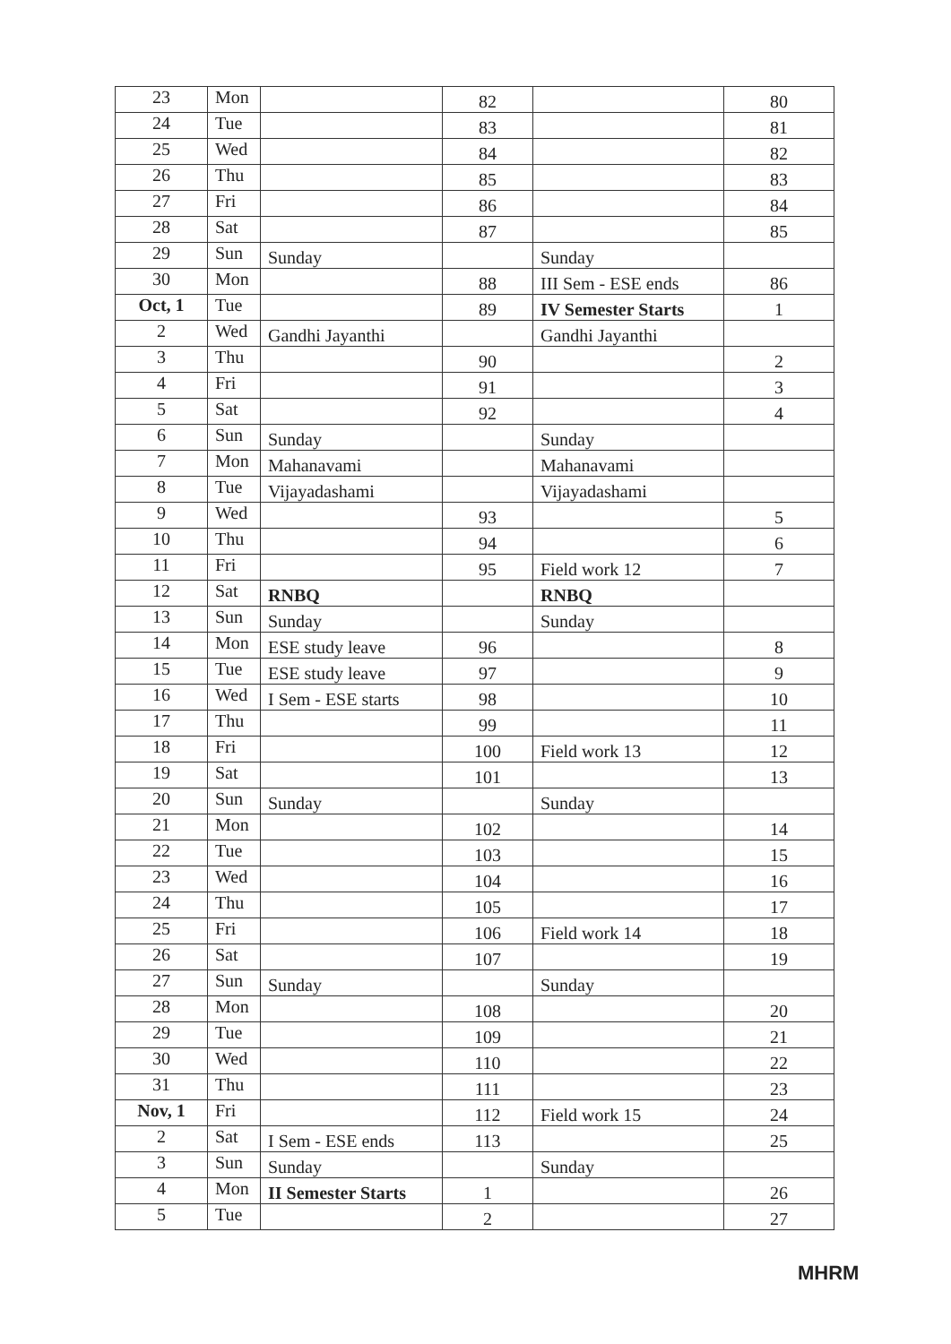| 23 | Mon | | 82 | | 80 |
| 24 | Tue | | 83 | | 81 |
| 25 | Wed | | 84 | | 82 |
| 26 | Thu | | 85 | | 83 |
| 27 | Fri | | 86 | | 84 |
| 28 | Sat | | 87 | | 85 |
| 29 | Sun | Sunday | | Sunday | |
| 30 | Mon | | 88 | III Sem - ESE ends | 86 |
| Oct, 1 | Tue | | 89 | IV Semester Starts | 1 |
| 2 | Wed | Gandhi Jayanthi | | Gandhi Jayanthi | |
| 3 | Thu | | 90 | | 2 |
| 4 | Fri | | 91 | | 3 |
| 5 | Sat | | 92 | | 4 |
| 6 | Sun | Sunday | | Sunday | |
| 7 | Mon | Mahanavami | | Mahanavami | |
| 8 | Tue | Vijayadashami | | Vijayadashami | |
| 9 | Wed | | 93 | | 5 |
| 10 | Thu | | 94 | | 6 |
| 11 | Fri | | 95 | Field work 12 | 7 |
| 12 | Sat | RNBQ | | RNBQ | |
| 13 | Sun | Sunday | | Sunday | |
| 14 | Mon | ESE study leave | 96 | | 8 |
| 15 | Tue | ESE study leave | 97 | | 9 |
| 16 | Wed | I Sem - ESE starts | 98 | | 10 |
| 17 | Thu | | 99 | | 11 |
| 18 | Fri | | 100 | Field work 13 | 12 |
| 19 | Sat | | 101 | | 13 |
| 20 | Sun | Sunday | | Sunday | |
| 21 | Mon | | 102 | | 14 |
| 22 | Tue | | 103 | | 15 |
| 23 | Wed | | 104 | | 16 |
| 24 | Thu | | 105 | | 17 |
| 25 | Fri | | 106 | Field work 14 | 18 |
| 26 | Sat | | 107 | | 19 |
| 27 | Sun | Sunday | | Sunday | |
| 28 | Mon | | 108 | | 20 |
| 29 | Tue | | 109 | | 21 |
| 30 | Wed | | 110 | | 22 |
| 31 | Thu | | 111 | | 23 |
| Nov, 1 | Fri | | 112 | Field work 15 | 24 |
| 2 | Sat | I Sem - ESE ends | 113 | | 25 |
| 3 | Sun | Sunday | | Sunday | |
| 4 | Mon | II Semester Starts | 1 | | 26 |
| 5 | Tue | | 2 | | 27 |
MHRM